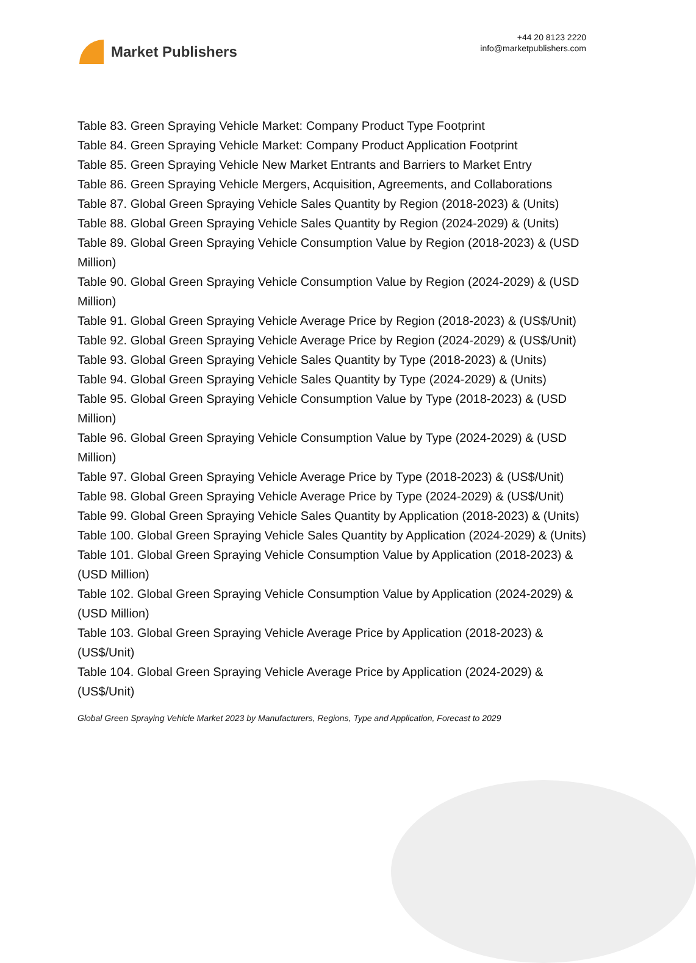Market Publishers
+44 20 8123 2220
info@marketpublishers.com
Table 83. Green Spraying Vehicle Market: Company Product Type Footprint
Table 84. Green Spraying Vehicle Market: Company Product Application Footprint
Table 85. Green Spraying Vehicle New Market Entrants and Barriers to Market Entry
Table 86. Green Spraying Vehicle Mergers, Acquisition, Agreements, and Collaborations
Table 87. Global Green Spraying Vehicle Sales Quantity by Region (2018-2023) & (Units)
Table 88. Global Green Spraying Vehicle Sales Quantity by Region (2024-2029) & (Units)
Table 89. Global Green Spraying Vehicle Consumption Value by Region (2018-2023) & (USD Million)
Table 90. Global Green Spraying Vehicle Consumption Value by Region (2024-2029) & (USD Million)
Table 91. Global Green Spraying Vehicle Average Price by Region (2018-2023) & (US$/Unit)
Table 92. Global Green Spraying Vehicle Average Price by Region (2024-2029) & (US$/Unit)
Table 93. Global Green Spraying Vehicle Sales Quantity by Type (2018-2023) & (Units)
Table 94. Global Green Spraying Vehicle Sales Quantity by Type (2024-2029) & (Units)
Table 95. Global Green Spraying Vehicle Consumption Value by Type (2018-2023) & (USD Million)
Table 96. Global Green Spraying Vehicle Consumption Value by Type (2024-2029) & (USD Million)
Table 97. Global Green Spraying Vehicle Average Price by Type (2018-2023) & (US$/Unit)
Table 98. Global Green Spraying Vehicle Average Price by Type (2024-2029) & (US$/Unit)
Table 99. Global Green Spraying Vehicle Sales Quantity by Application (2018-2023) & (Units)
Table 100. Global Green Spraying Vehicle Sales Quantity by Application (2024-2029) & (Units)
Table 101. Global Green Spraying Vehicle Consumption Value by Application (2018-2023) & (USD Million)
Table 102. Global Green Spraying Vehicle Consumption Value by Application (2024-2029) & (USD Million)
Table 103. Global Green Spraying Vehicle Average Price by Application (2018-2023) & (US$/Unit)
Table 104. Global Green Spraying Vehicle Average Price by Application (2024-2029) & (US$/Unit)
Global Green Spraying Vehicle Market 2023 by Manufacturers, Regions, Type and Application, Forecast to 2029